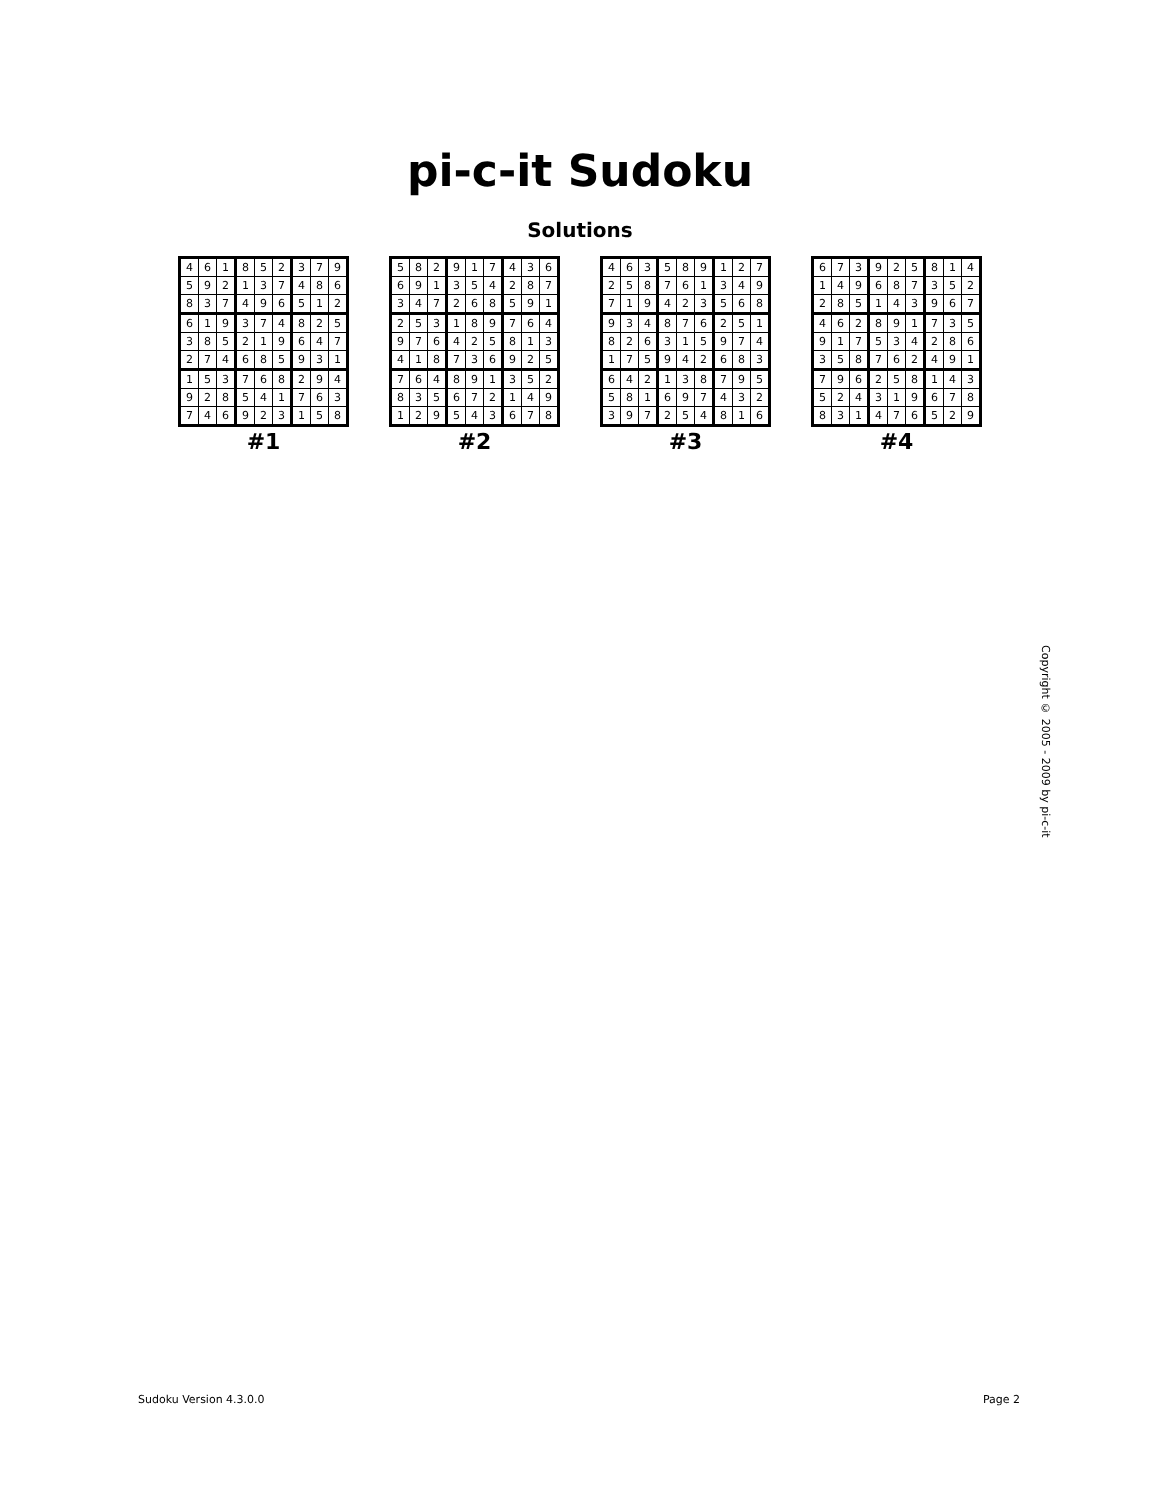pi-c-it Sudoku
Solutions
| 4 | 6 | 1 | 8 | 5 | 2 | 3 | 7 | 9 |
| 5 | 9 | 2 | 1 | 3 | 7 | 4 | 8 | 6 |
| 8 | 3 | 7 | 4 | 9 | 6 | 5 | 1 | 2 |
| 6 | 1 | 9 | 3 | 7 | 4 | 8 | 2 | 5 |
| 3 | 8 | 5 | 2 | 1 | 9 | 6 | 4 | 7 |
| 2 | 7 | 4 | 6 | 8 | 5 | 9 | 3 | 1 |
| 1 | 5 | 3 | 7 | 6 | 8 | 2 | 9 | 4 |
| 9 | 2 | 8 | 5 | 4 | 1 | 7 | 6 | 3 |
| 7 | 4 | 6 | 9 | 2 | 3 | 1 | 5 | 8 |
#1
| 5 | 8 | 2 | 9 | 1 | 7 | 4 | 3 | 6 |
| 6 | 9 | 1 | 3 | 5 | 4 | 2 | 8 | 7 |
| 3 | 4 | 7 | 2 | 6 | 8 | 5 | 9 | 1 |
| 2 | 5 | 3 | 1 | 8 | 9 | 7 | 6 | 4 |
| 9 | 7 | 6 | 4 | 2 | 5 | 8 | 1 | 3 |
| 4 | 1 | 8 | 7 | 3 | 6 | 9 | 2 | 5 |
| 7 | 6 | 4 | 8 | 9 | 1 | 3 | 5 | 2 |
| 8 | 3 | 5 | 6 | 7 | 2 | 1 | 4 | 9 |
| 1 | 2 | 9 | 5 | 4 | 3 | 6 | 7 | 8 |
#2
| 4 | 6 | 3 | 5 | 8 | 9 | 1 | 2 | 7 |
| 2 | 5 | 8 | 7 | 6 | 1 | 3 | 4 | 9 |
| 7 | 1 | 9 | 4 | 2 | 3 | 5 | 6 | 8 |
| 9 | 3 | 4 | 8 | 7 | 6 | 2 | 5 | 1 |
| 8 | 2 | 6 | 3 | 1 | 5 | 9 | 7 | 4 |
| 1 | 7 | 5 | 9 | 4 | 2 | 6 | 8 | 3 |
| 6 | 4 | 2 | 1 | 3 | 8 | 7 | 9 | 5 |
| 5 | 8 | 1 | 6 | 9 | 7 | 4 | 3 | 2 |
| 3 | 9 | 7 | 2 | 5 | 4 | 8 | 1 | 6 |
#3
| 6 | 7 | 3 | 9 | 2 | 5 | 8 | 1 | 4 |
| 1 | 4 | 9 | 6 | 8 | 7 | 3 | 5 | 2 |
| 2 | 8 | 5 | 1 | 4 | 3 | 9 | 6 | 7 |
| 4 | 6 | 2 | 8 | 9 | 1 | 7 | 3 | 5 |
| 9 | 1 | 7 | 5 | 3 | 4 | 2 | 8 | 6 |
| 3 | 5 | 8 | 7 | 6 | 2 | 4 | 9 | 1 |
| 7 | 9 | 6 | 2 | 5 | 8 | 1 | 4 | 3 |
| 5 | 2 | 4 | 3 | 1 | 9 | 6 | 7 | 8 |
| 8 | 3 | 1 | 4 | 7 | 6 | 5 | 2 | 9 |
#4
Copyright © 2005 - 2009 by pi-c-it
Sudoku Version 4.3.0.0 Page 2